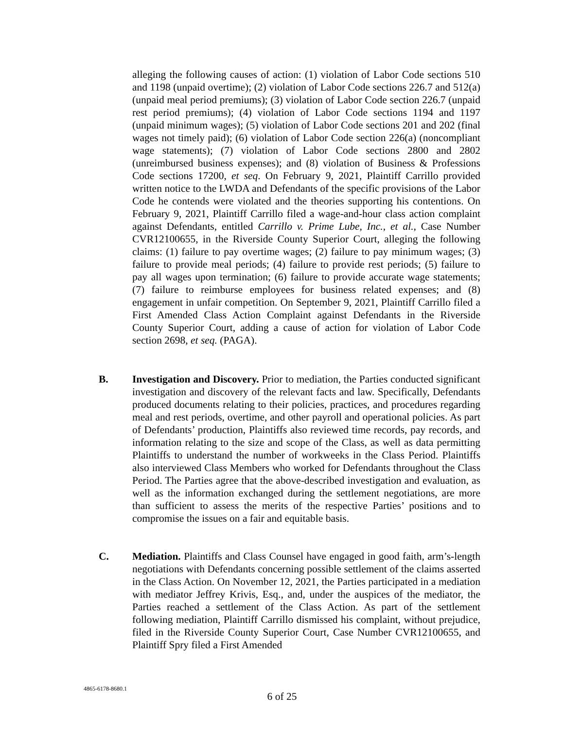alleging the following causes of action: (1) violation of Labor Code sections 510 and 1198 (unpaid overtime); (2) violation of Labor Code sections 226.7 and 512(a) (unpaid meal period premiums); (3) violation of Labor Code section 226.7 (unpaid rest period premiums); (4) violation of Labor Code sections 1194 and 1197 (unpaid minimum wages); (5) violation of Labor Code sections 201 and 202 (final wages not timely paid); (6) violation of Labor Code section 226(a) (noncompliant wage statements); (7) violation of Labor Code sections 2800 and 2802 (unreimbursed business expenses); and (8) violation of Business & Professions Code sections 17200, et seq. On February 9, 2021, Plaintiff Carrillo provided written notice to the LWDA and Defendants of the specific provisions of the Labor Code he contends were violated and the theories supporting his contentions. On February 9, 2021, Plaintiff Carrillo filed a wage-and-hour class action complaint against Defendants, entitled Carrillo v. Prime Lube, Inc., et al., Case Number CVR12100655, in the Riverside County Superior Court, alleging the following claims: (1) failure to pay overtime wages; (2) failure to pay minimum wages; (3) failure to provide meal periods; (4) failure to provide rest periods; (5) failure to pay all wages upon termination; (6) failure to provide accurate wage statements; (7) failure to reimburse employees for business related expenses; and (8) engagement in unfair competition. On September 9, 2021, Plaintiff Carrillo filed a First Amended Class Action Complaint against Defendants in the Riverside County Superior Court, adding a cause of action for violation of Labor Code section 2698, et seq. (PAGA).
B. Investigation and Discovery. Prior to mediation, the Parties conducted significant investigation and discovery of the relevant facts and law. Specifically, Defendants produced documents relating to their policies, practices, and procedures regarding meal and rest periods, overtime, and other payroll and operational policies. As part of Defendants’ production, Plaintiffs also reviewed time records, pay records, and information relating to the size and scope of the Class, as well as data permitting Plaintiffs to understand the number of workweeks in the Class Period. Plaintiffs also interviewed Class Members who worked for Defendants throughout the Class Period. The Parties agree that the above-described investigation and evaluation, as well as the information exchanged during the settlement negotiations, are more than sufficient to assess the merits of the respective Parties’ positions and to compromise the issues on a fair and equitable basis.
C. Mediation. Plaintiffs and Class Counsel have engaged in good faith, arm’s-length negotiations with Defendants concerning possible settlement of the claims asserted in the Class Action. On November 12, 2021, the Parties participated in a mediation with mediator Jeffrey Krivis, Esq., and, under the auspices of the mediator, the Parties reached a settlement of the Class Action. As part of the settlement following mediation, Plaintiff Carrillo dismissed his complaint, without prejudice, filed in the Riverside County Superior Court, Case Number CVR12100655, and Plaintiff Spry filed a First Amended
4865-6178-8680.1
6 of 25